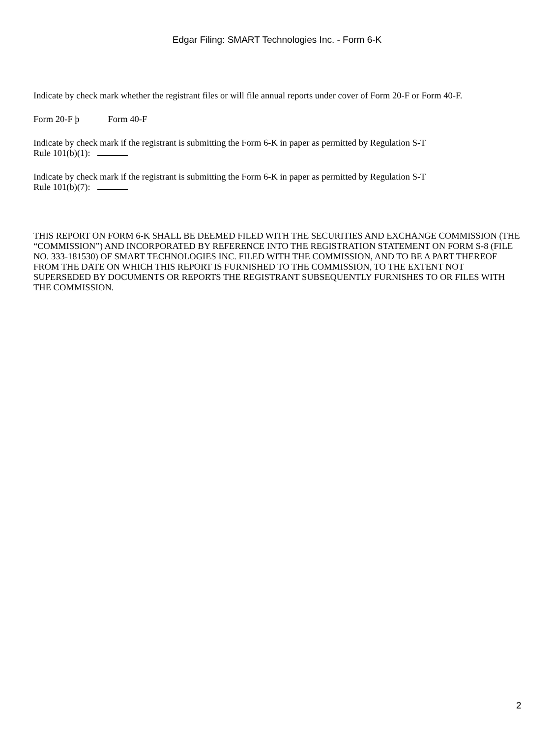Edgar Filing: SMART Technologies Inc. - Form 6-K
Indicate by check mark whether the registrant files or will file annual reports under cover of Form 20-F or Form 40-F.
Form 20-F þ Form 40-F
Indicate by check mark if the registrant is submitting the Form 6-K in paper as permitted by Regulation S-T
Rule 101(b)(1):
Indicate by check mark if the registrant is submitting the Form 6-K in paper as permitted by Regulation S-T
Rule 101(b)(7):
THIS REPORT ON FORM 6-K SHALL BE DEEMED FILED WITH THE SECURITIES AND EXCHANGE COMMISSION (THE “COMMISSION”) AND INCORPORATED BY REFERENCE INTO THE REGISTRATION STATEMENT ON FORM S-8 (FILE NO. 333-181530) OF SMART TECHNOLOGIES INC. FILED WITH THE COMMISSION, AND TO BE A PART THEREOF FROM THE DATE ON WHICH THIS REPORT IS FURNISHED TO THE COMMISSION, TO THE EXTENT NOT SUPERSEDED BY DOCUMENTS OR REPORTS THE REGISTRANT SUBSEQUENTLY FURNISHES TO OR FILES WITH THE COMMISSION.
2